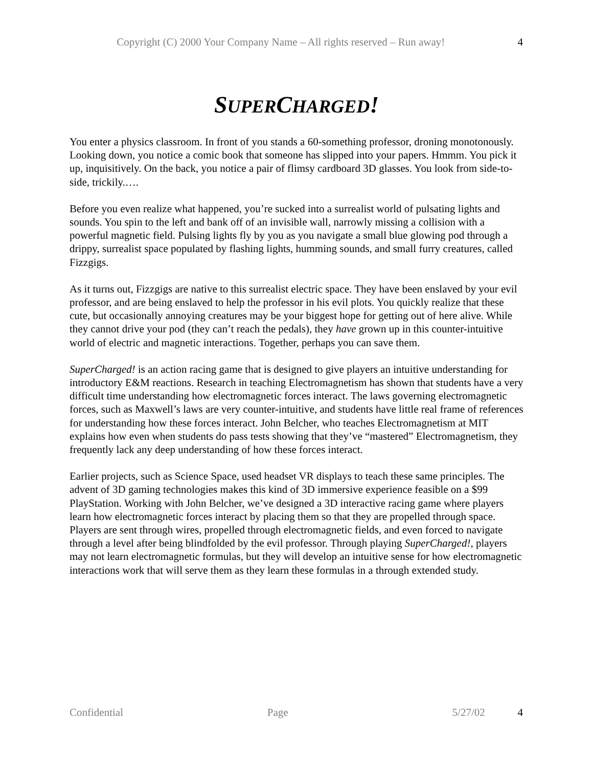Copyright (C) 2000 Your Company Name – All rights reserved – Run away! 4
SUPERCHARGED!
You enter a physics classroom. In front of you stands a 60-something professor, droning monotonously. Looking down, you notice a comic book that someone has slipped into your papers. Hmmm. You pick it up, inquisitively. On the back, you notice a pair of flimsy cardboard 3D glasses. You look from side-to-side, trickily.….
Before you even realize what happened, you’re sucked into a surrealist world of pulsating lights and sounds. You spin to the left and bank off of an invisible wall, narrowly missing a collision with a powerful magnetic field. Pulsing lights fly by you as you navigate a small blue glowing pod through a drippy, surrealist space populated by flashing lights, humming sounds, and small furry creatures, called Fizzgigs.
As it turns out, Fizzgigs are native to this surrealist electric space. They have been enslaved by your evil professor, and are being enslaved to help the professor in his evil plots. You quickly realize that these cute, but occasionally annoying creatures may be your biggest hope for getting out of here alive. While they cannot drive your pod (they can’t reach the pedals), they have grown up in this counter-intuitive world of electric and magnetic interactions. Together, perhaps you can save them.
SuperCharged! is an action racing game that is designed to give players an intuitive understanding for introductory E&M reactions. Research in teaching Electromagnetism has shown that students have a very difficult time understanding how electromagnetic forces interact. The laws governing electromagnetic forces, such as Maxwell’s laws are very counter-intuitive, and students have little real frame of references for understanding how these forces interact. John Belcher, who teaches Electromagnetism at MIT explains how even when students do pass tests showing that they’ve “mastered” Electromagnetism, they frequently lack any deep understanding of how these forces interact.
Earlier projects, such as Science Space, used headset VR displays to teach these same principles. The advent of 3D gaming technologies makes this kind of 3D immersive experience feasible on a $99 PlayStation. Working with John Belcher, we’ve designed a 3D interactive racing game where players learn how electromagnetic forces interact by placing them so that they are propelled through space. Players are sent through wires, propelled through electromagnetic fields, and even forced to navigate through a level after being blindfolded by the evil professor. Through playing SuperCharged!, players may not learn electromagnetic formulas, but they will develop an intuitive sense for how electromagnetic interactions work that will serve them as they learn these formulas in a through extended study.
Confidential Page 5/27/02 4